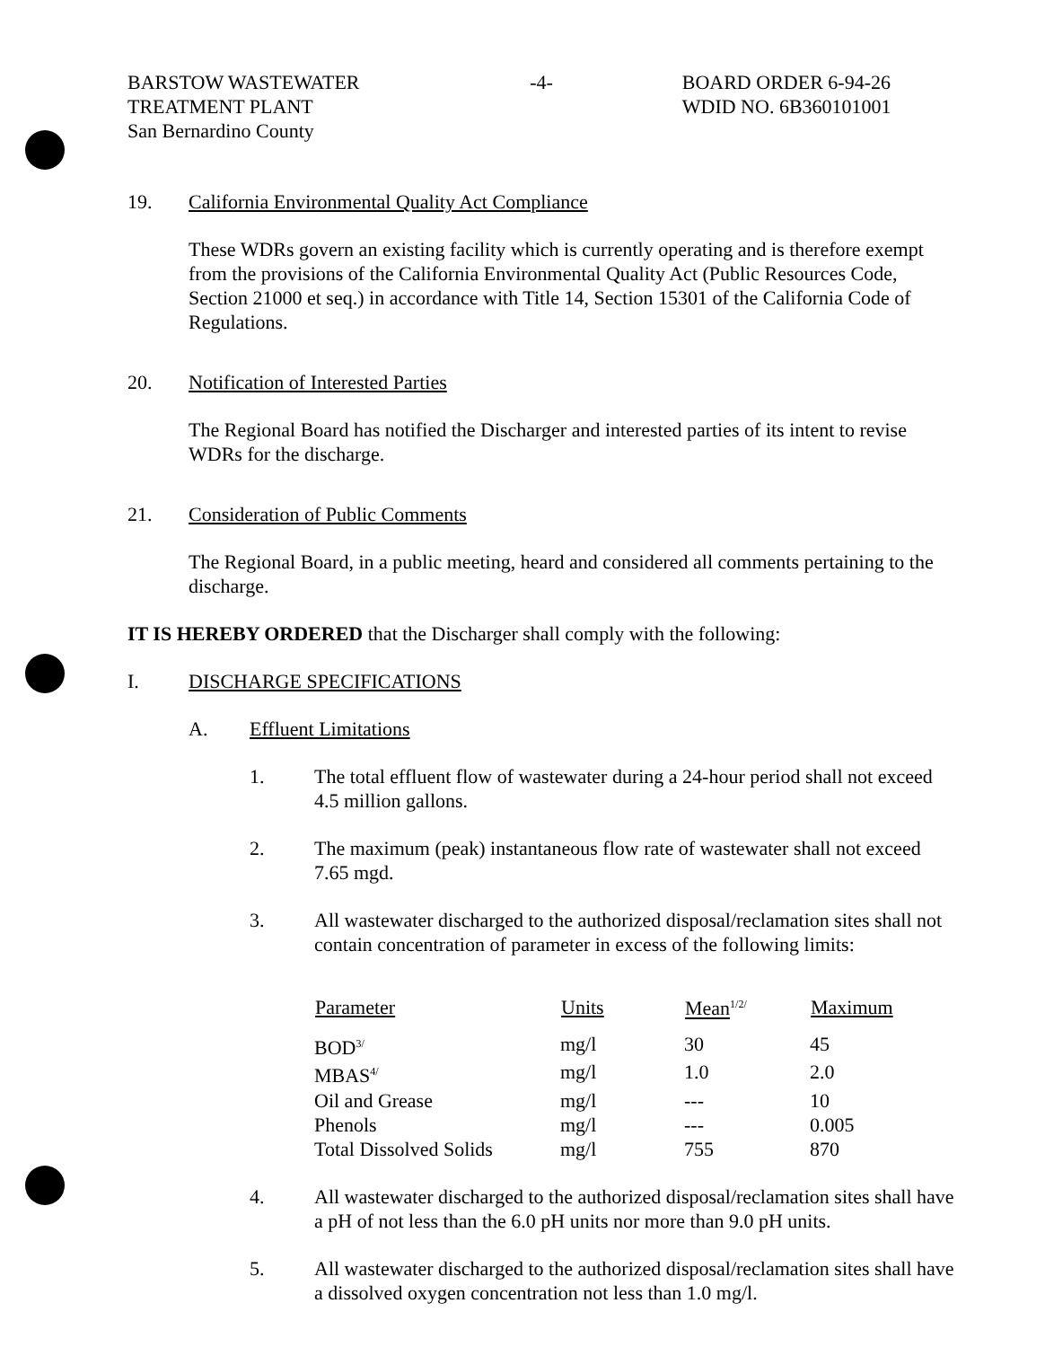BARSTOW WASTEWATER
TREATMENT PLANT
San Bernardino County
-4- BOARD ORDER 6-94-26
WDID NO. 6B360101001
19. California Environmental Quality Act Compliance
These WDRs govern an existing facility which is currently operating and is therefore exempt from the provisions of the California Environmental Quality Act (Public Resources Code, Section 21000 et seq.) in accordance with Title 14, Section 15301 of the California Code of Regulations.
20. Notification of Interested Parties
The Regional Board has notified the Discharger and interested parties of its intent to revise WDRs for the discharge.
21. Consideration of Public Comments
The Regional Board, in a public meeting, heard and considered all comments pertaining to the discharge.
IT IS HEREBY ORDERED that the Discharger shall comply with the following:
I. DISCHARGE SPECIFICATIONS
A. Effluent Limitations
1. The total effluent flow of wastewater during a 24-hour period shall not exceed 4.5 million gallons.
2. The maximum (peak) instantaneous flow rate of wastewater shall not exceed 7.65 mgd.
3. All wastewater discharged to the authorized disposal/reclamation sites shall not contain concentration of parameter in excess of the following limits:
| Parameter | Units | Mean<sup>1/2/</sup> | Maximum |
| --- | --- | --- | --- |
| BOD<sup>3/</sup> | mg/l | 30 | 45 |
| MBAS<sup>4/</sup> | mg/l | 1.0 | 2.0 |
| Oil and Grease | mg/l | --- | 10 |
| Phenols | mg/l | --- | 0.005 |
| Total Dissolved Solids | mg/l | 755 | 870 |
4. All wastewater discharged to the authorized disposal/reclamation sites shall have a pH of not less than the 6.0 pH units nor more than 9.0 pH units.
5. All wastewater discharged to the authorized disposal/reclamation sites shall have a dissolved oxygen concentration not less than 1.0 mg/l.